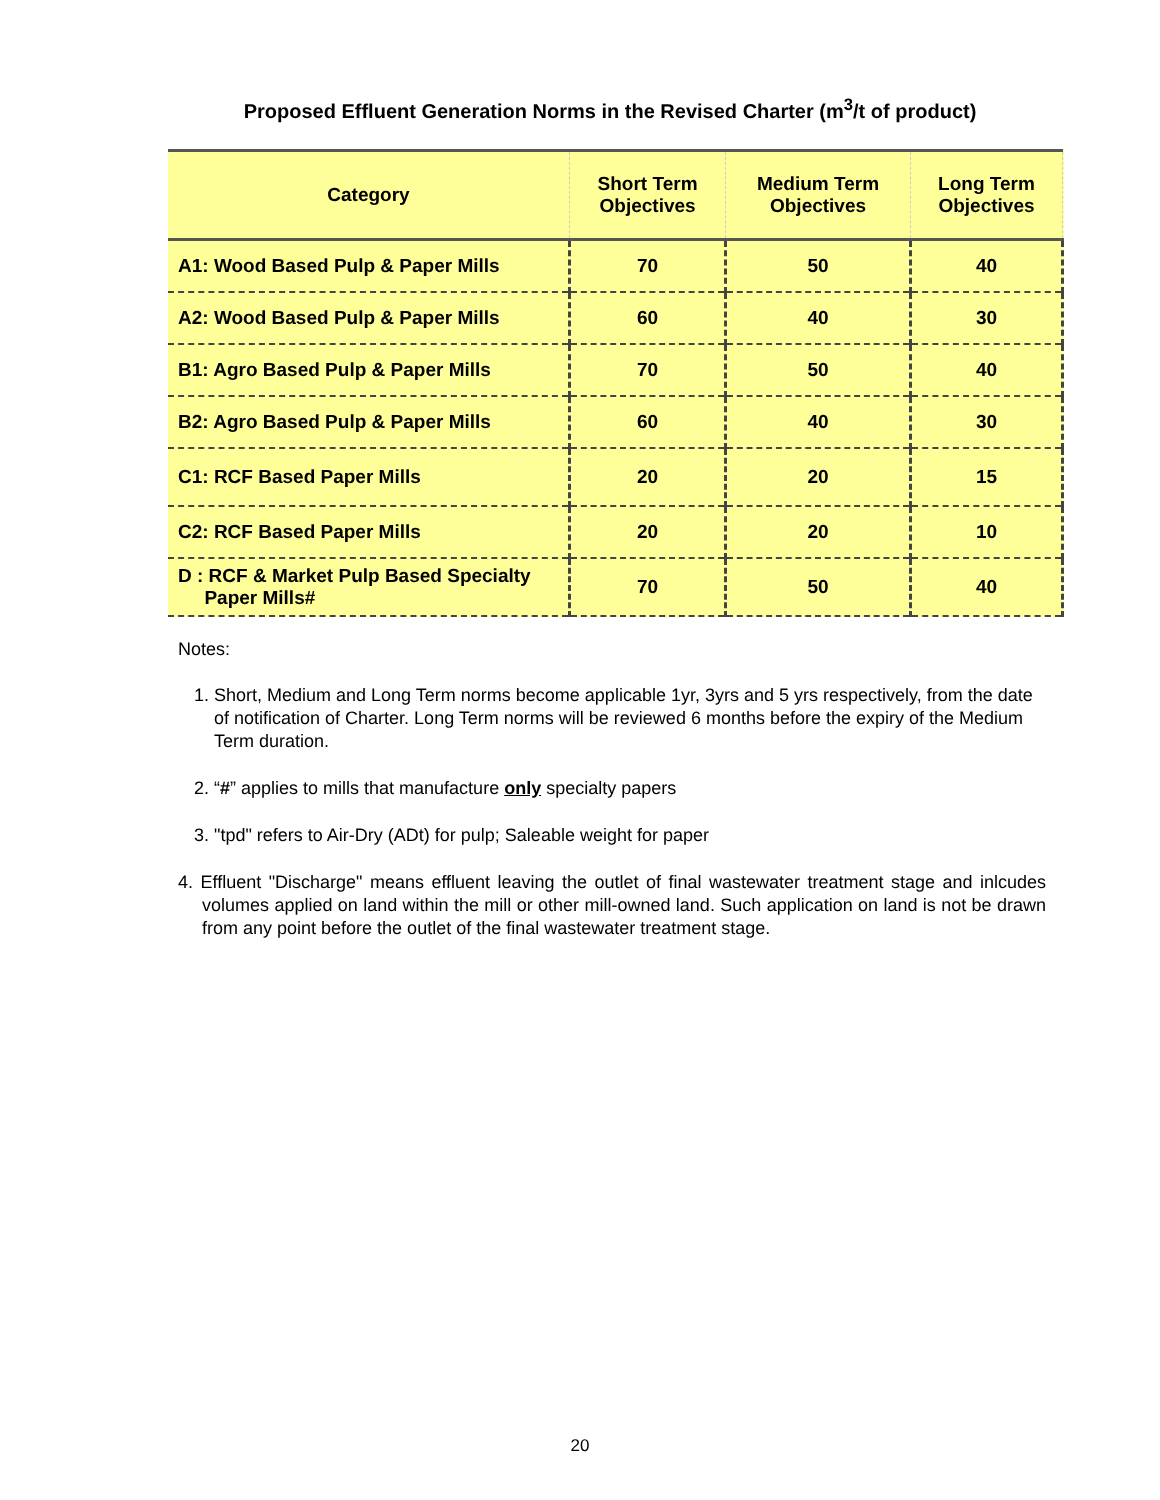Proposed Effluent Generation Norms in the Revised Charter (m<sup>3</sup>/t of product)
| Category | Short Term Objectives | Medium Term Objectives | Long Term Objectives |
| --- | --- | --- | --- |
| A1: Wood Based Pulp & Paper Mills | 70 | 50 | 40 |
| A2: Wood Based Pulp & Paper Mills | 60 | 40 | 30 |
| B1: Agro Based Pulp & Paper Mills | 70 | 50 | 40 |
| B2: Agro Based Pulp & Paper Mills | 60 | 40 | 30 |
| C1: RCF Based Paper Mills | 20 | 20 | 15 |
| C2: RCF Based Paper Mills | 20 | 20 | 10 |
| D : RCF & Market Pulp Based Specialty Paper Mills# | 70 | 50 | 40 |
Notes:
1. Short, Medium and Long Term norms become applicable 1yr, 3yrs and 5 yrs respectively, from the date of notification of Charter. Long Term norms will be reviewed 6 months before the expiry of the Medium Term duration.
2. “#” applies to mills that manufacture only specialty papers
3. "tpd" refers to Air-Dry (ADt) for pulp; Saleable weight for paper
4. Effluent "Discharge" means effluent leaving the outlet of final wastewater treatment stage and inlcudes volumes applied on land within the mill or other mill-owned land. Such application on land is not be drawn from any point before the outlet of the final wastewater treatment stage.
20